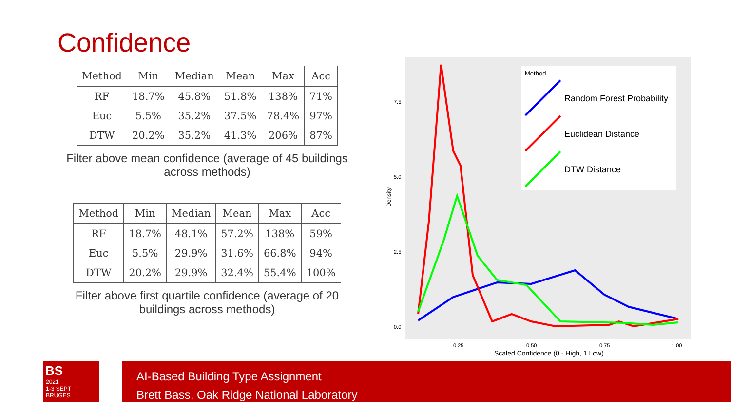Confidence
| Method | Min | Median | Mean | Max | Acc |
| --- | --- | --- | --- | --- | --- |
| RF | 18.7% | 45.8% | 51.8% | 138% | 71% |
| Euc | 5.5% | 35.2% | 37.5% | 78.4% | 97% |
| DTW | 20.2% | 35.2% | 41.3% | 206% | 87% |
Filter above mean confidence (average of 45 buildings across methods)
| Method | Min | Median | Mean | Max | Acc |
| --- | --- | --- | --- | --- | --- |
| RF | 18.7% | 48.1% | 57.2% | 138% | 59% |
| Euc | 5.5% | 29.9% | 31.6% | 66.8% | 94% |
| DTW | 20.2% | 29.9% | 32.4% | 55.4% | 100% |
Filter above first quartile confidence (average of 20 buildings across methods)
7.5
5.0
2.5
0.0
0.25
0.50
0.75
1.00
Scaled Confidence (0 - High, 1 Low)
Density
Method
Random Forest Probability
Euclidean Distance
DTW Distance
BS
2021
1-3 SEPT
BRUGES
AI-Based Building Type Assignment
Brett Bass, Oak Ridge National Laboratory